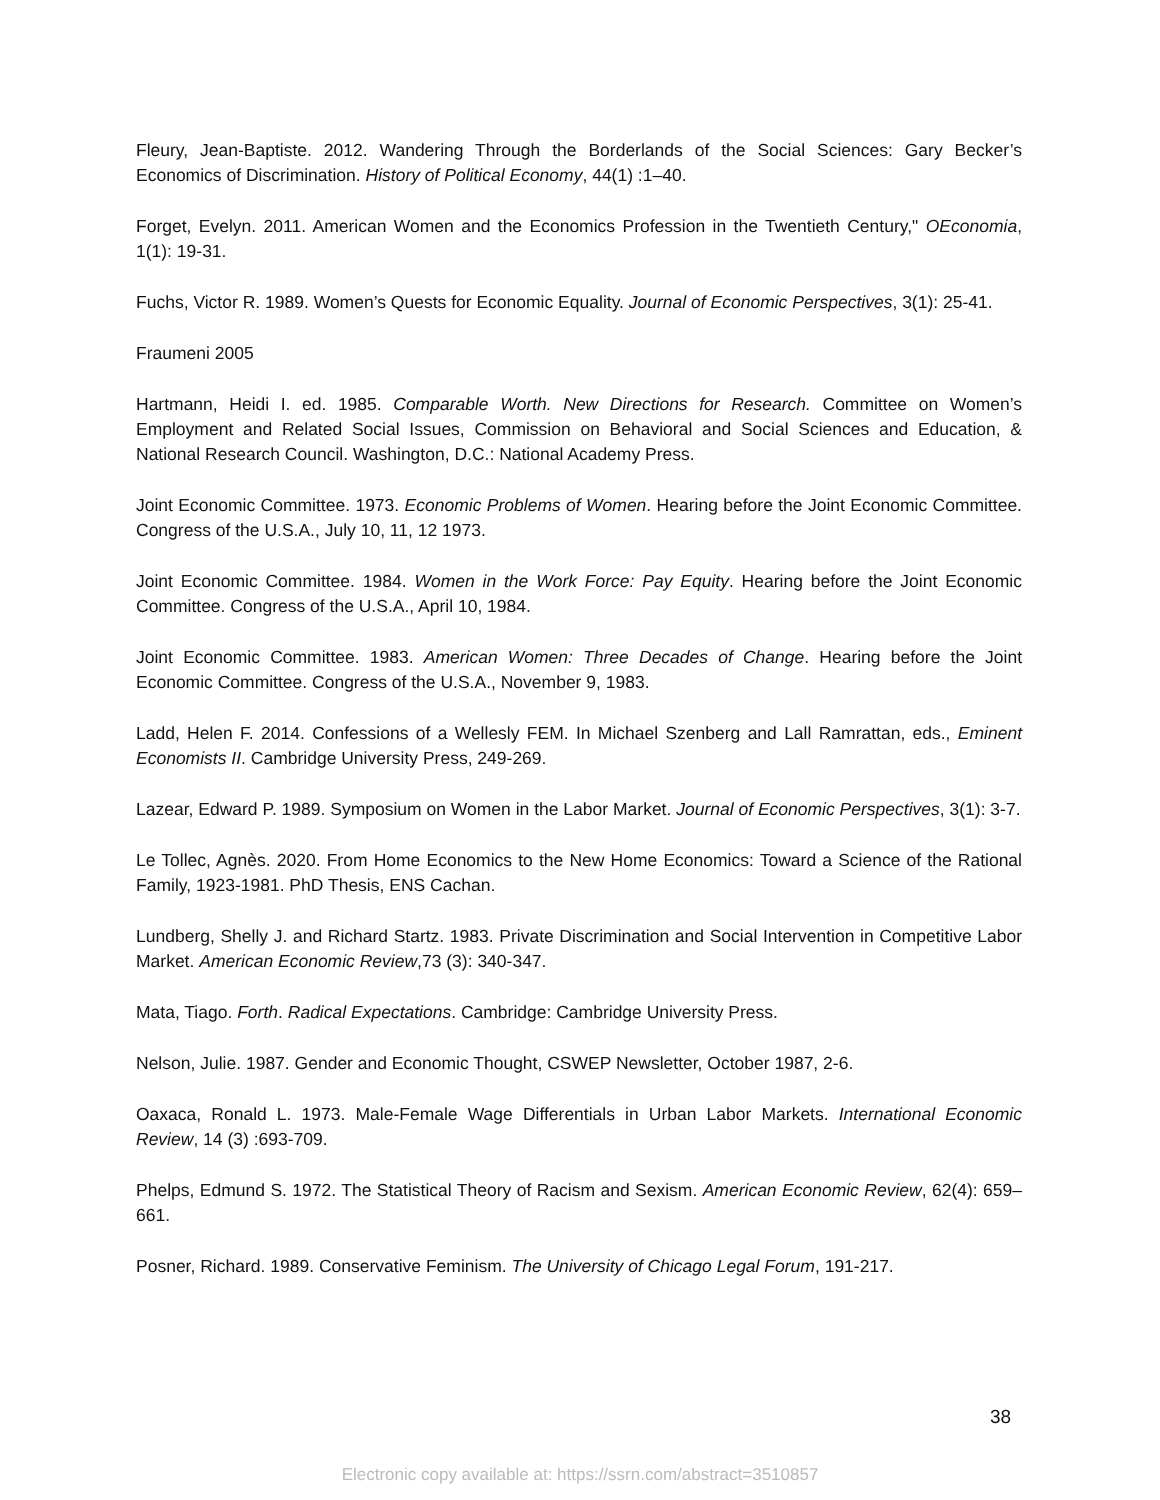Fleury, Jean-Baptiste. 2012. Wandering Through the Borderlands of the Social Sciences: Gary Becker’s Economics of Discrimination. History of Political Economy, 44(1) :1–40.
Forget, Evelyn. 2011. American Women and the Economics Profession in the Twentieth Century," OEconomia, 1(1): 19-31.
Fuchs, Victor R. 1989. Women’s Quests for Economic Equality. Journal of Economic Perspectives, 3(1): 25-41.
Fraumeni 2005
Hartmann, Heidi I. ed. 1985. Comparable Worth. New Directions for Research. Committee on Women’s Employment and Related Social Issues, Commission on Behavioral and Social Sciences and Education, & National Research Council. Washington, D.C.: National Academy Press.
Joint Economic Committee. 1973. Economic Problems of Women. Hearing before the Joint Economic Committee. Congress of the U.S.A., July 10, 11, 12 1973.
Joint Economic Committee. 1984. Women in the Work Force: Pay Equity. Hearing before the Joint Economic Committee. Congress of the U.S.A., April 10, 1984.
Joint Economic Committee. 1983. American Women: Three Decades of Change. Hearing before the Joint Economic Committee. Congress of the U.S.A., November 9, 1983.
Ladd, Helen F. 2014. Confessions of a Wellesly FEM. In Michael Szenberg and Lall Ramrattan, eds., Eminent Economists II. Cambridge University Press, 249-269.
Lazear, Edward P. 1989. Symposium on Women in the Labor Market. Journal of Economic Perspectives, 3(1): 3-7.
Le Tollec, Agnès. 2020. From Home Economics to the New Home Economics: Toward a Science of the Rational Family, 1923-1981. PhD Thesis, ENS Cachan.
Lundberg, Shelly J. and Richard Startz. 1983. Private Discrimination and Social Intervention in Competitive Labor Market. American Economic Review,73 (3): 340-347.
Mata, Tiago. Forth. Radical Expectations. Cambridge: Cambridge University Press.
Nelson, Julie. 1987. Gender and Economic Thought, CSWEP Newsletter, October 1987, 2-6.
Oaxaca, Ronald L. 1973. Male-Female Wage Differentials in Urban Labor Markets. International Economic Review, 14 (3) :693-709.
Phelps, Edmund S. 1972. The Statistical Theory of Racism and Sexism. American Economic Review, 62(4): 659–661.
Posner, Richard. 1989. Conservative Feminism. The University of Chicago Legal Forum, 191-217.
38
Electronic copy available at: https://ssrn.com/abstract=3510857